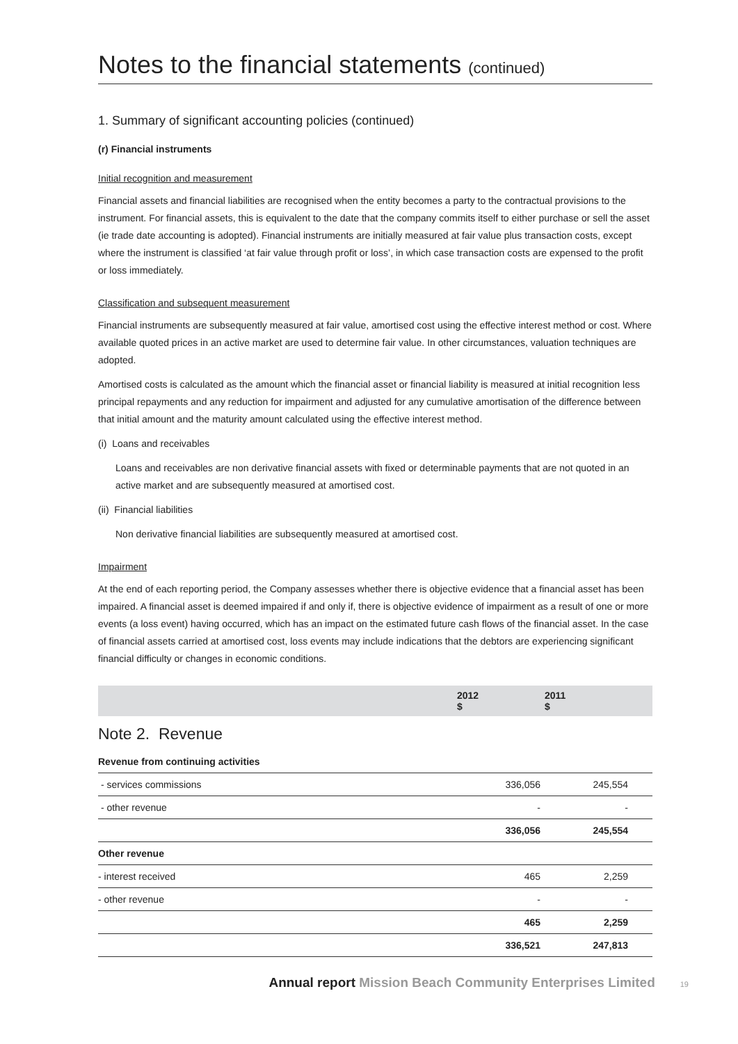Notes to the financial statements (continued)
1. Summary of significant accounting policies (continued)
(r) Financial instruments
Initial recognition and measurement
Financial assets and financial liabilities are recognised when the entity becomes a party to the contractual provisions to the instrument. For financial assets, this is equivalent to the date that the company commits itself to either purchase or sell the asset (ie trade date accounting is adopted). Financial instruments are initially measured at fair value plus transaction costs, except where the instrument is classified ‘at fair value through profit or loss’, in which case transaction costs are expensed to the profit or loss immediately.
Classification and subsequent measurement
Financial instruments are subsequently measured at fair value, amortised cost using the effective interest method or cost. Where available quoted prices in an active market are used to determine fair value. In other circumstances, valuation techniques are adopted.
Amortised costs is calculated as the amount which the financial asset or financial liability is measured at initial recognition less principal repayments and any reduction for impairment and adjusted for any cumulative amortisation of the difference between that initial amount and the maturity amount calculated using the effective interest method.
(i) Loans and receivables
Loans and receivables are non derivative financial assets with fixed or determinable payments that are not quoted in an active market and are subsequently measured at amortised cost.
(ii) Financial liabilities
Non derivative financial liabilities are subsequently measured at amortised cost.
Impairment
At the end of each reporting period, the Company assesses whether there is objective evidence that a financial asset has been impaired. A financial asset is deemed impaired if and only if, there is objective evidence of impairment as a result of one or more events (a loss event) having occurred, which has an impact on the estimated future cash flows of the financial asset. In the case of financial assets carried at amortised cost, loss events may include indications that the debtors are experiencing significant financial difficulty or changes in economic conditions.
| | 2012 $ | 2011 $ |
| Note 2. Revenue | | |
| Revenue from continuing activities | | |
| - services commissions | 336,056 | 245,554 |
| - other revenue | - | - |
| | 336,056 | 245,554 |
| Other revenue | | |
| - interest received | 465 | 2,259 |
| - other revenue | - | - |
| | 465 | 2,259 |
| | 336,521 | 247,813 |
Annual report Mission Beach Community Enterprises Limited 19